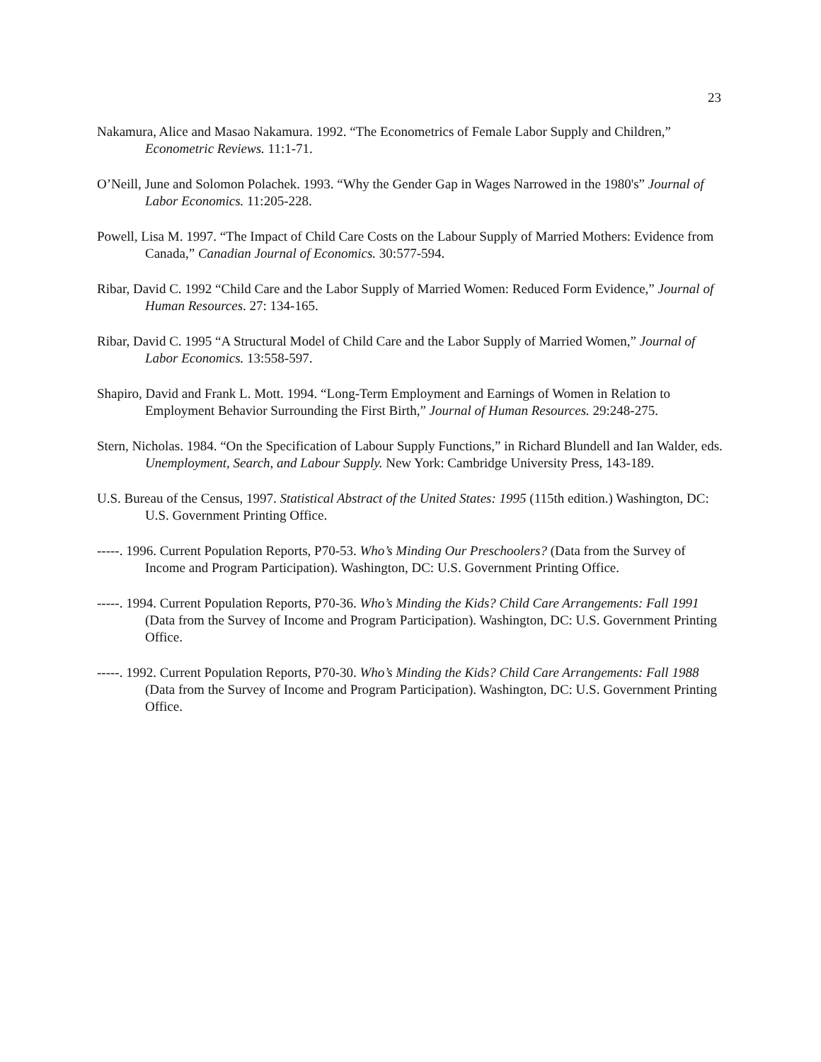23
Nakamura, Alice and Masao Nakamura. 1992. “The Econometrics of Female Labor Supply and Children,” Econometric Reviews. 11:1-71.
O’Neill, June and Solomon Polachek. 1993. “Why the Gender Gap in Wages Narrowed in the 1980's” Journal of Labor Economics. 11:205-228.
Powell, Lisa M. 1997. “The Impact of Child Care Costs on the Labour Supply of Married Mothers: Evidence from Canada,” Canadian Journal of Economics. 30:577-594.
Ribar, David C. 1992 “Child Care and the Labor Supply of Married Women: Reduced Form Evidence,” Journal of Human Resources. 27: 134-165.
Ribar, David C. 1995 “A Structural Model of Child Care and the Labor Supply of Married Women,” Journal of Labor Economics. 13:558-597.
Shapiro, David and Frank L. Mott. 1994. “Long-Term Employment and Earnings of Women in Relation to Employment Behavior Surrounding the First Birth,” Journal of Human Resources. 29:248-275.
Stern, Nicholas. 1984. “On the Specification of Labour Supply Functions,” in Richard Blundell and Ian Walder, eds. Unemployment, Search, and Labour Supply. New York: Cambridge University Press, 143-189.
U.S. Bureau of the Census, 1997. Statistical Abstract of the United States: 1995 (115th edition.) Washington, DC: U.S. Government Printing Office.
-----. 1996. Current Population Reports, P70-53. Who’s Minding Our Preschoolers? (Data from the Survey of Income and Program Participation). Washington, DC: U.S. Government Printing Office.
-----. 1994. Current Population Reports, P70-36. Who’s Minding the Kids? Child Care Arrangements: Fall 1991 (Data from the Survey of Income and Program Participation). Washington, DC: U.S. Government Printing Office.
-----. 1992. Current Population Reports, P70-30. Who’s Minding the Kids? Child Care Arrangements: Fall 1988 (Data from the Survey of Income and Program Participation). Washington, DC: U.S. Government Printing Office.